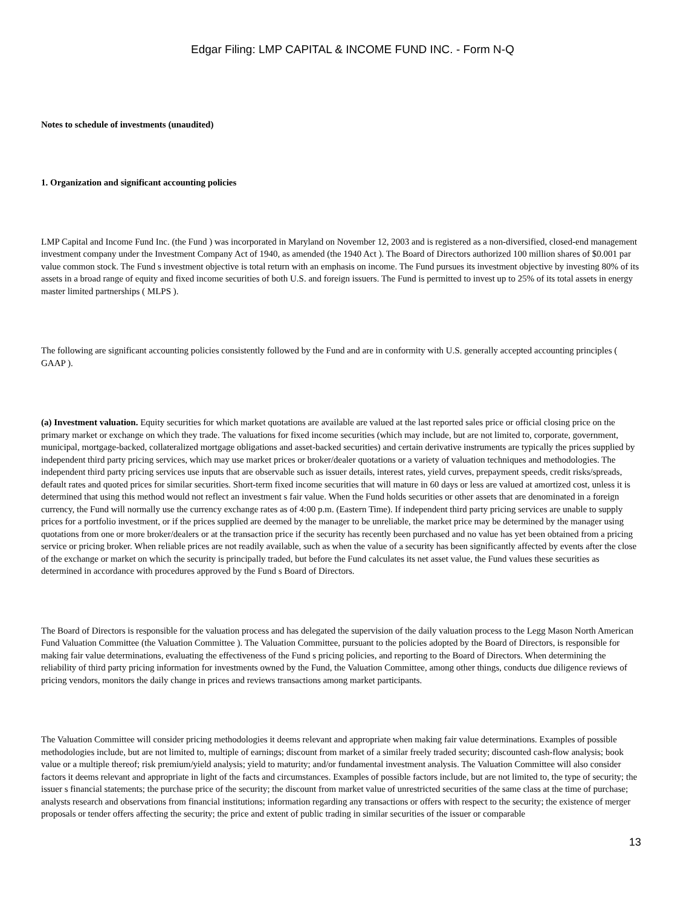Edgar Filing: LMP CAPITAL & INCOME FUND INC. - Form N-Q
Notes to schedule of investments (unaudited)
1. Organization and significant accounting policies
LMP Capital and Income Fund Inc. (the Fund ) was incorporated in Maryland on November 12, 2003 and is registered as a non-diversified, closed-end management investment company under the Investment Company Act of 1940, as amended (the 1940 Act ). The Board of Directors authorized 100 million shares of $0.001 par value common stock. The Fund s investment objective is total return with an emphasis on income. The Fund pursues its investment objective by investing 80% of its assets in a broad range of equity and fixed income securities of both U.S. and foreign issuers. The Fund is permitted to invest up to 25% of its total assets in energy master limited partnerships ( MLPS ).
The following are significant accounting policies consistently followed by the Fund and are in conformity with U.S. generally accepted accounting principles ( GAAP ).
(a) Investment valuation. Equity securities for which market quotations are available are valued at the last reported sales price or official closing price on the primary market or exchange on which they trade. The valuations for fixed income securities (which may include, but are not limited to, corporate, government, municipal, mortgage-backed, collateralized mortgage obligations and asset-backed securities) and certain derivative instruments are typically the prices supplied by independent third party pricing services, which may use market prices or broker/dealer quotations or a variety of valuation techniques and methodologies. The independent third party pricing services use inputs that are observable such as issuer details, interest rates, yield curves, prepayment speeds, credit risks/spreads, default rates and quoted prices for similar securities. Short-term fixed income securities that will mature in 60 days or less are valued at amortized cost, unless it is determined that using this method would not reflect an investment s fair value. When the Fund holds securities or other assets that are denominated in a foreign currency, the Fund will normally use the currency exchange rates as of 4:00 p.m. (Eastern Time). If independent third party pricing services are unable to supply prices for a portfolio investment, or if the prices supplied are deemed by the manager to be unreliable, the market price may be determined by the manager using quotations from one or more broker/dealers or at the transaction price if the security has recently been purchased and no value has yet been obtained from a pricing service or pricing broker. When reliable prices are not readily available, such as when the value of a security has been significantly affected by events after the close of the exchange or market on which the security is principally traded, but before the Fund calculates its net asset value, the Fund values these securities as determined in accordance with procedures approved by the Fund s Board of Directors.
The Board of Directors is responsible for the valuation process and has delegated the supervision of the daily valuation process to the Legg Mason North American Fund Valuation Committee (the Valuation Committee ). The Valuation Committee, pursuant to the policies adopted by the Board of Directors, is responsible for making fair value determinations, evaluating the effectiveness of the Fund s pricing policies, and reporting to the Board of Directors. When determining the reliability of third party pricing information for investments owned by the Fund, the Valuation Committee, among other things, conducts due diligence reviews of pricing vendors, monitors the daily change in prices and reviews transactions among market participants.
The Valuation Committee will consider pricing methodologies it deems relevant and appropriate when making fair value determinations. Examples of possible methodologies include, but are not limited to, multiple of earnings; discount from market of a similar freely traded security; discounted cash-flow analysis; book value or a multiple thereof; risk premium/yield analysis; yield to maturity; and/or fundamental investment analysis. The Valuation Committee will also consider factors it deems relevant and appropriate in light of the facts and circumstances. Examples of possible factors include, but are not limited to, the type of security; the issuer s financial statements; the purchase price of the security; the discount from market value of unrestricted securities of the same class at the time of purchase; analysts research and observations from financial institutions; information regarding any transactions or offers with respect to the security; the existence of merger proposals or tender offers affecting the security; the price and extent of public trading in similar securities of the issuer or comparable
13